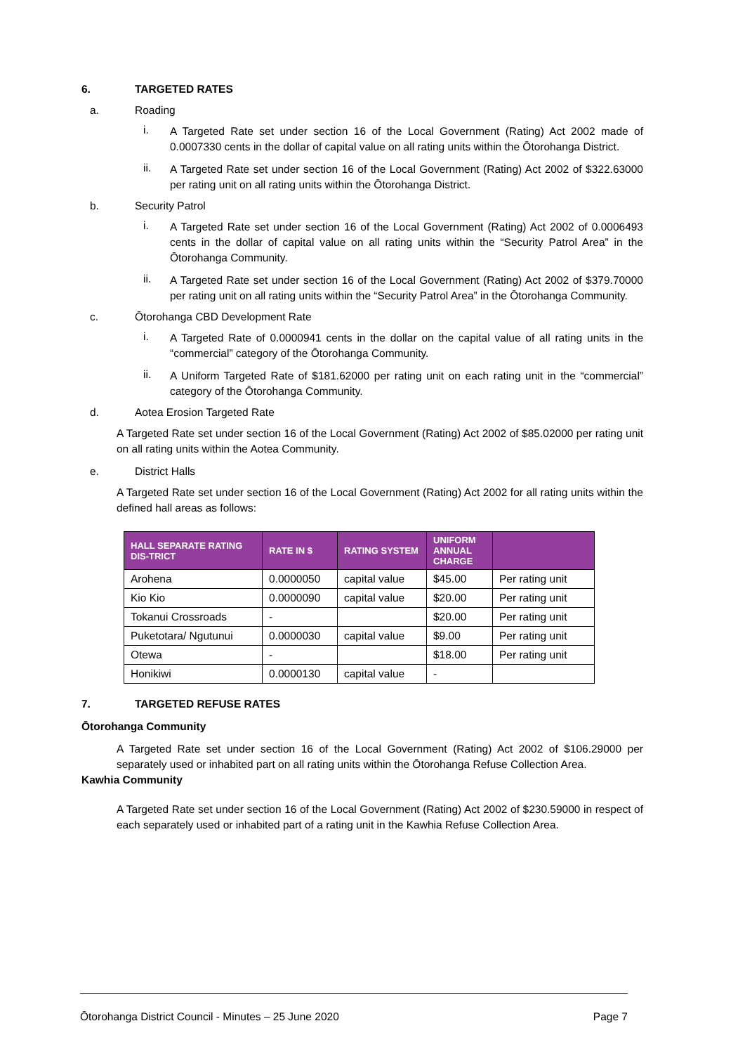6. TARGETED RATES
a. Roading
i.
A Targeted Rate set under section 16 of the Local Government (Rating) Act 2002 made of 0.0007330 cents in the dollar of capital value on all rating units within the Ōtorohanga District.
ii.
A Targeted Rate set under section 16 of the Local Government (Rating) Act 2002 of $322.63000 per rating unit on all rating units within the Ōtorohanga District.
b. Security Patrol
i.
A Targeted Rate set under section 16 of the Local Government (Rating) Act 2002 of 0.0006493 cents in the dollar of capital value on all rating units within the “Security Patrol Area” in the Ōtorohanga Community.
ii.
A Targeted Rate set under section 16 of the Local Government (Rating) Act 2002 of $379.70000 per rating unit on all rating units within the “Security Patrol Area” in the Ōtorohanga Community.
c. Ōtorohanga CBD Development Rate
i.
A Targeted Rate of 0.0000941 cents in the dollar on the capital value of all rating units in the “commercial” category of the Ōtorohanga Community.
ii.
A Uniform Targeted Rate of $181.62000 per rating unit on each rating unit in the “commercial” category of the Ōtorohanga Community.
d. Aotea Erosion Targeted Rate
A Targeted Rate set under section 16 of the Local Government (Rating) Act 2002 of $85.02000 per rating unit on all rating units within the Aotea Community.
e. District Halls
A Targeted Rate set under section 16 of the Local Government (Rating) Act 2002 for all rating units within the defined hall areas as follows:
| HALL SEPARATE RATING DIS-TRICT | RATE IN $ | RATING SYSTEM | UNIFORM ANNUAL CHARGE | |
| --- | --- | --- | --- | --- |
| Arohena | 0.0000050 | capital value | $45.00 | Per rating unit |
| Kio Kio | 0.0000090 | capital value | $20.00 | Per rating unit |
| Tokanui Crossroads | - | | $20.00 | Per rating unit |
| Puketotara/ Ngutunui | 0.0000030 | capital value | $9.00 | Per rating unit |
| Otewa | - | | $18.00 | Per rating unit |
| Honikiwi | 0.0000130 | capital value | - | |
7. TARGETED REFUSE RATES
Ōtorohanga Community
A Targeted Rate set under section 16 of the Local Government (Rating) Act 2002 of $106.29000 per separately used or inhabited part on all rating units within the Ōtorohanga Refuse Collection Area.
Kawhia Community
A Targeted Rate set under section 16 of the Local Government (Rating) Act 2002 of $230.59000 in respect of each separately used or inhabited part of a rating unit in the Kawhia Refuse Collection Area.
Ōtorohanga District Council - Minutes – 25 June 2020 Page 7